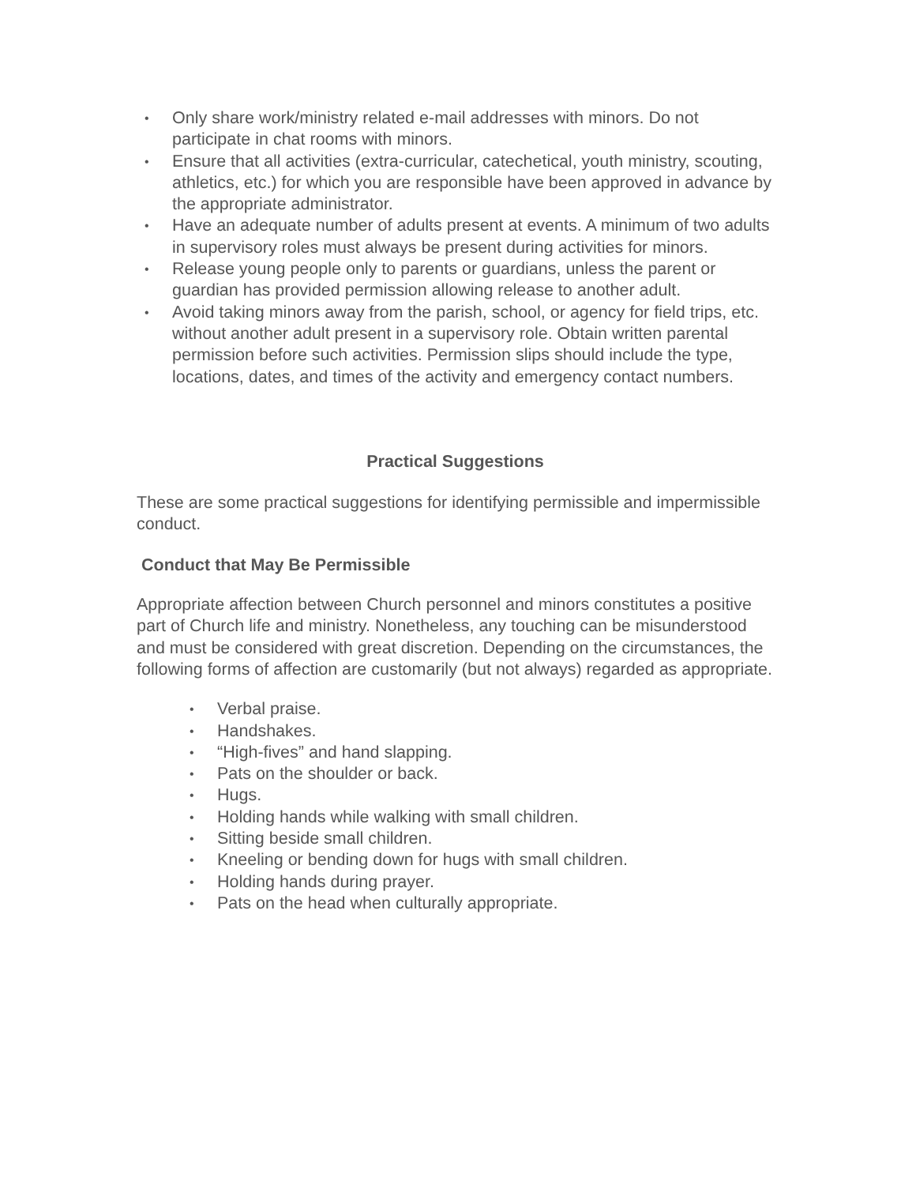• Only share work/ministry related e-mail addresses with minors. Do not participate in chat rooms with minors.
• Ensure that all activities (extra-curricular, catechetical, youth ministry, scouting, athletics, etc.) for which you are responsible have been approved in advance by the appropriate administrator.
• Have an adequate number of adults present at events. A minimum of two adults in supervisory roles must always be present during activities for minors.
• Release young people only to parents or guardians, unless the parent or guardian has provided permission allowing release to another adult.
• Avoid taking minors away from the parish, school, or agency for field trips, etc. without another adult present in a supervisory role. Obtain written parental permission before such activities. Permission slips should include the type, locations, dates, and times of the activity and emergency contact numbers.
Practical Suggestions
These are some practical suggestions for identifying permissible and impermissible conduct.
Conduct that May Be Permissible
Appropriate affection between Church personnel and minors constitutes a positive part of Church life and ministry. Nonetheless, any touching can be misunderstood and must be considered with great discretion. Depending on the circumstances, the following forms of affection are customarily (but not always) regarded as appropriate.
• Verbal praise.
• Handshakes.
• “High-fives” and hand slapping.
• Pats on the shoulder or back.
• Hugs.
• Holding hands while walking with small children.
• Sitting beside small children.
• Kneeling or bending down for hugs with small children.
• Holding hands during prayer.
• Pats on the head when culturally appropriate.